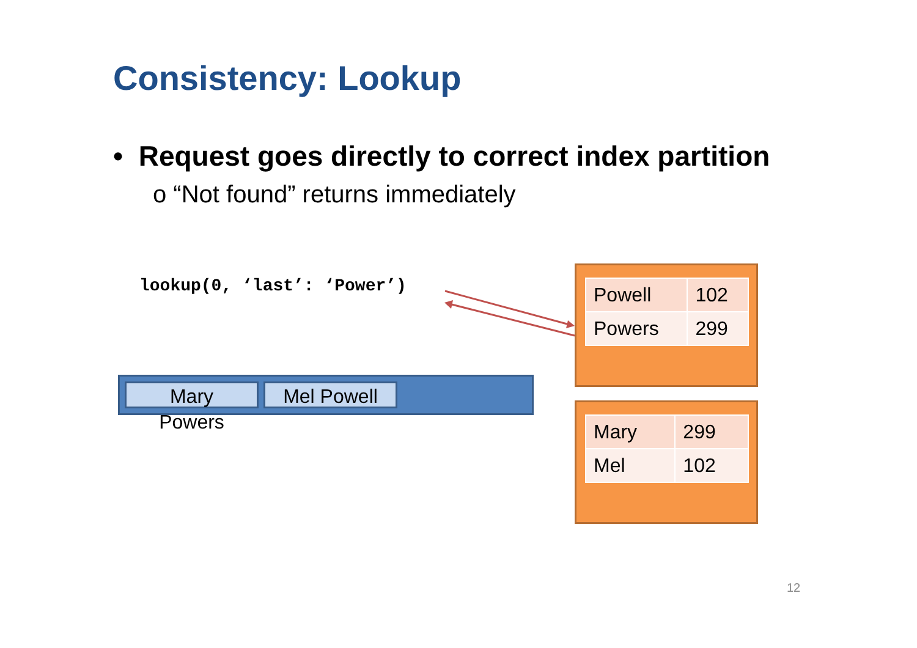Consistency: Lookup
• Request goes directly to correct index partition
o “Not found” returns immediately
lookup(0, ‘last’: ‘Power’)
Mary Powers
Mel Powell
| Powell | 102 |
| Powers | 299 |
| Mary | 299 |
| Mel | 102 |
12